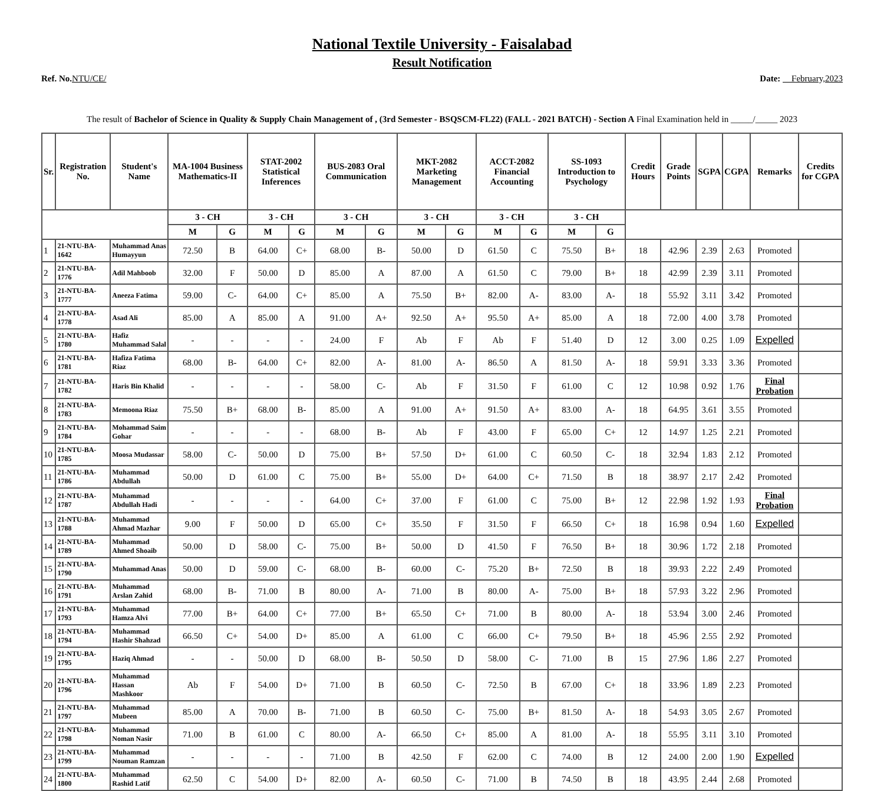National Textile University - Faisalabad
Result Notification
Ref. No. NTU/CE/ Date: February,2023
The result of Bachelor of Science in Quality & Supply Chain Management of , (3rd Semester - BSQSCM-FL22) (FALL - 2021 BATCH) - Section A Final Examination held in _____/_____ 2023
| Sr. | Registration No. | Student's Name | MA-1004 Business Mathematics-II | | STAT-2002 Statistical Inferences | | BUS-2083 Oral Communication | | MKT-2082 Marketing Management | | ACCT-2082 Financial Accounting | | SS-1093 Introduction to Psychology | | Credit Hours | Grade Points | SGPA | CGPA | Remarks | Credits for CGPA |
| --- | --- | --- | --- | --- | --- | --- | --- | --- | --- | --- | --- | --- | --- | --- | --- | --- | --- | --- | --- | --- |
| | | | 3 - CH | | 3 - CH | | 3 - CH | | 3 - CH | | 3 - CH | | 3 - CH | | | | | | | |
| | | | M | G | M | G | M | G | M | G | M | G | M | G | | | | | | |
| 1 | 21-NTU-BA-1642 | Muhammad Anas Humayyun | 72.50 | B | 64.00 | C+ | 68.00 | B- | 50.00 | D | 61.50 | C | 75.50 | B+ | 18 | 42.96 | 2.39 | 2.63 | Promoted | |
| 2 | 21-NTU-BA-1776 | Adil Mahboob | 32.00 | F | 50.00 | D | 85.00 | A | 87.00 | A | 61.50 | C | 79.00 | B+ | 18 | 42.99 | 2.39 | 3.11 | Promoted | |
| 3 | 21-NTU-BA-1777 | Aneeza Fatima | 59.00 | C- | 64.00 | C+ | 85.00 | A | 75.50 | B+ | 82.00 | A- | 83.00 | A- | 18 | 55.92 | 3.11 | 3.42 | Promoted | |
| 4 | 21-NTU-BA-1778 | Asad Ali | 85.00 | A | 85.00 | A | 91.00 | A+ | 92.50 | A+ | 95.50 | A+ | 85.00 | A | 18 | 72.00 | 4.00 | 3.78 | Promoted | |
| 5 | 21-NTU-BA-1780 | Hafiz Muhammad Salal | - | - | - | - | 24.00 | F | Ab | F | Ab | F | 51.40 | D | 12 | 3.00 | 0.25 | 1.09 | Expelled | |
| 6 | 21-NTU-BA-1781 | Hafiza Fatima Riaz | 68.00 | B- | 64.00 | C+ | 82.00 | A- | 81.00 | A- | 86.50 | A | 81.50 | A- | 18 | 59.91 | 3.33 | 3.36 | Promoted | |
| 7 | 21-NTU-BA-1782 | Haris Bin Khalid | - | - | - | - | 58.00 | C- | Ab | F | 31.50 | F | 61.00 | C | 12 | 10.98 | 0.92 | 1.76 | Final Probation | |
| 8 | 21-NTU-BA-1783 | Memoona Riaz | 75.50 | B+ | 68.00 | B- | 85.00 | A | 91.00 | A+ | 91.50 | A+ | 83.00 | A- | 18 | 64.95 | 3.61 | 3.55 | Promoted | |
| 9 | 21-NTU-BA-1784 | Mohammad Saim Gohar | - | - | - | - | 68.00 | B- | Ab | F | 43.00 | F | 65.00 | C+ | 12 | 14.97 | 1.25 | 2.21 | Promoted | |
| 10 | 21-NTU-BA-1785 | Moosa Mudassar | 58.00 | C- | 50.00 | D | 75.00 | B+ | 57.50 | D+ | 61.00 | C | 60.50 | C- | 18 | 32.94 | 1.83 | 2.12 | Promoted | |
| 11 | 21-NTU-BA-1786 | Muhammad Abdullah | 50.00 | D | 61.00 | C | 75.00 | B+ | 55.00 | D+ | 64.00 | C+ | 71.50 | B | 18 | 38.97 | 2.17 | 2.42 | Promoted | |
| 12 | 21-NTU-BA-1787 | Muhammad Abdullah Hadi | - | - | - | - | 64.00 | C+ | 37.00 | F | 61.00 | C | 75.00 | B+ | 12 | 22.98 | 1.92 | 1.93 | Final Probation | |
| 13 | 21-NTU-BA-1788 | Muhammad Ahmad Mazhar | 9.00 | F | 50.00 | D | 65.00 | C+ | 35.50 | F | 31.50 | F | 66.50 | C+ | 18 | 16.98 | 0.94 | 1.60 | Expelled | |
| 14 | 21-NTU-BA-1789 | Muhammad Ahmed Shoaib | 50.00 | D | 58.00 | C- | 75.00 | B+ | 50.00 | D | 41.50 | F | 76.50 | B+ | 18 | 30.96 | 1.72 | 2.18 | Promoted | |
| 15 | 21-NTU-BA-1790 | Muhammad Anas | 50.00 | D | 59.00 | C- | 68.00 | B- | 60.00 | C- | 75.20 | B+ | 72.50 | B | 18 | 39.93 | 2.22 | 2.49 | Promoted | |
| 16 | 21-NTU-BA-1791 | Muhammad Arslan Zahid | 68.00 | B- | 71.00 | B | 80.00 | A- | 71.00 | B | 80.00 | A- | 75.00 | B+ | 18 | 57.93 | 3.22 | 2.96 | Promoted | |
| 17 | 21-NTU-BA-1793 | Muhammad Hamza Alvi | 77.00 | B+ | 64.00 | C+ | 77.00 | B+ | 65.50 | C+ | 71.00 | B | 80.00 | A- | 18 | 53.94 | 3.00 | 2.46 | Promoted | |
| 18 | 21-NTU-BA-1794 | Muhammad Hashir Shahzad | 66.50 | C+ | 54.00 | D+ | 85.00 | A | 61.00 | C | 66.00 | C+ | 79.50 | B+ | 18 | 45.96 | 2.55 | 2.92 | Promoted | |
| 19 | 21-NTU-BA-1795 | Haziq Ahmad | - | - | 50.00 | D | 68.00 | B- | 50.50 | D | 58.00 | C- | 71.00 | B | 15 | 27.96 | 1.86 | 2.27 | Promoted | |
| 20 | 21-NTU-BA-1796 | Muhammad Hassan Mashkoor | Ab | F | 54.00 | D+ | 71.00 | B | 60.50 | C- | 72.50 | B | 67.00 | C+ | 18 | 33.96 | 1.89 | 2.23 | Promoted | |
| 21 | 21-NTU-BA-1797 | Muhammad Mubeen | 85.00 | A | 70.00 | B- | 71.00 | B | 60.50 | C- | 75.00 | B+ | 81.50 | A- | 18 | 54.93 | 3.05 | 2.67 | Promoted | |
| 22 | 21-NTU-BA-1798 | Muhammad Noman Nasir | 71.00 | B | 61.00 | C | 80.00 | A- | 66.50 | C+ | 85.00 | A | 81.00 | A- | 18 | 55.95 | 3.11 | 3.10 | Promoted | |
| 23 | 21-NTU-BA-1799 | Muhammad Nouman Ramzan | - | - | - | - | 71.00 | B | 42.50 | F | 62.00 | C | 74.00 | B | 12 | 24.00 | 2.00 | 1.90 | Expelled | |
| 24 | 21-NTU-BA-1800 | Muhammad Rashid Latif | 62.50 | C | 54.00 | D+ | 82.00 | A- | 60.50 | C- | 71.00 | B | 74.50 | B | 18 | 43.95 | 2.44 | 2.68 | Promoted | |